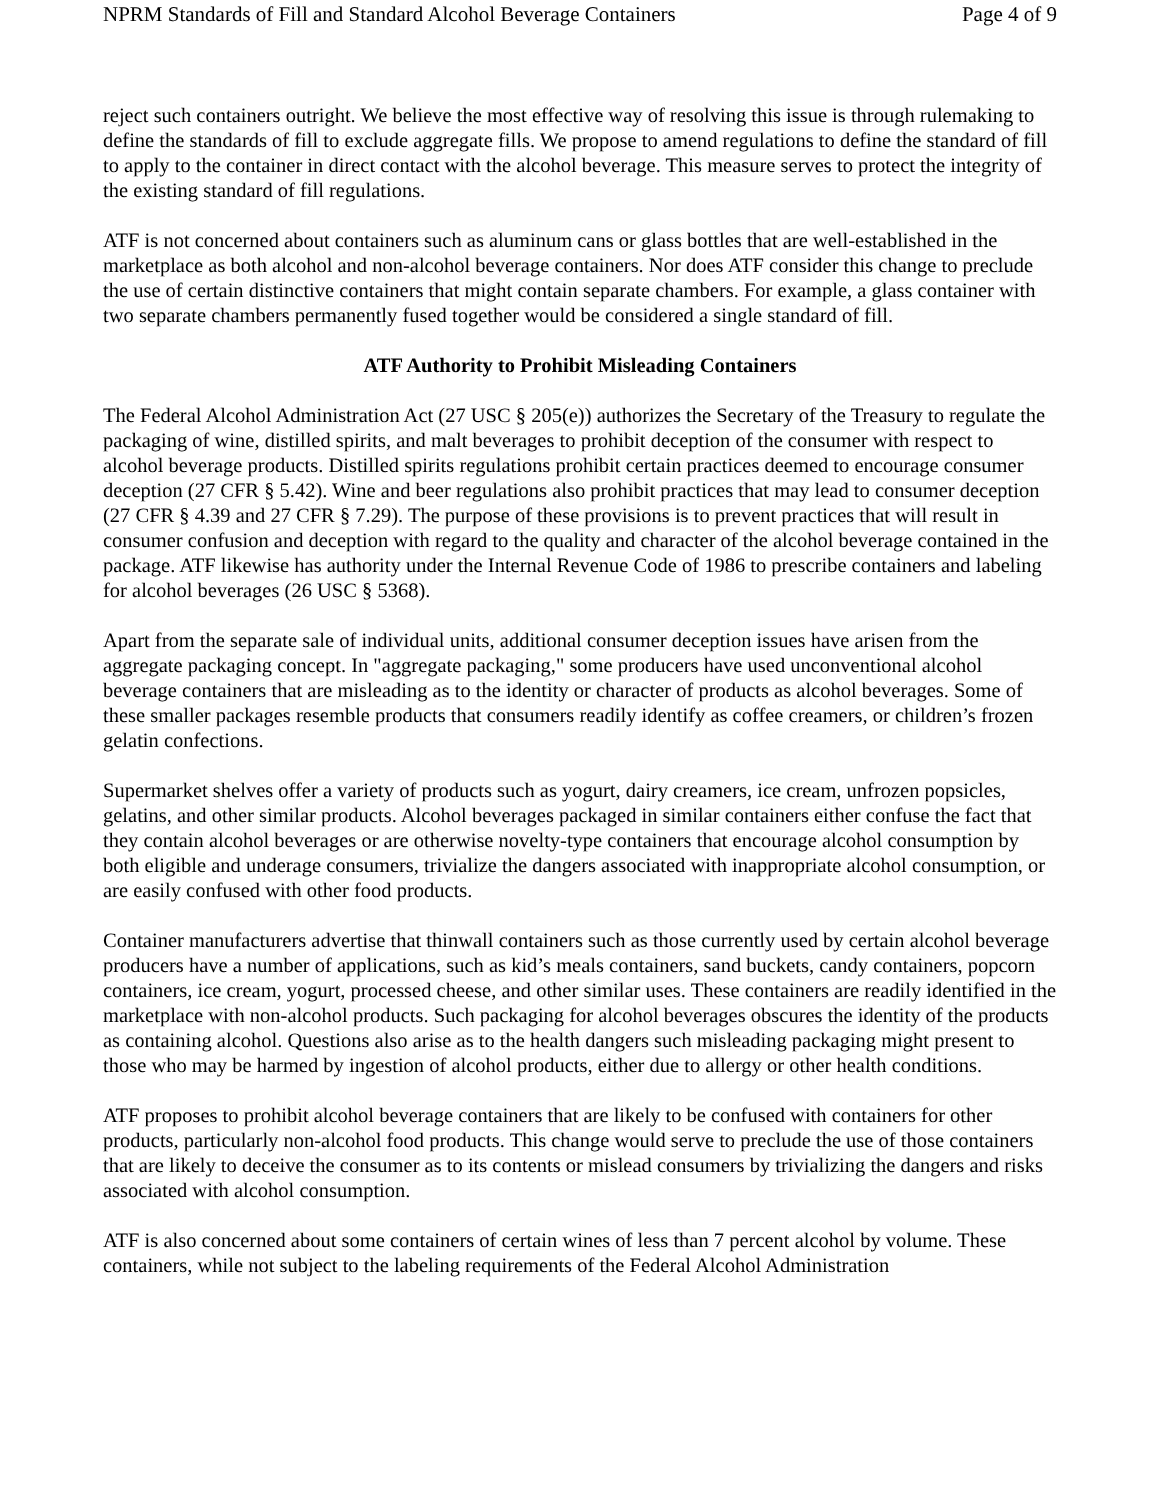NPRM Standards of Fill and Standard Alcohol Beverage Containers Page 4 of 9
reject such containers outright. We believe the most effective way of resolving this issue is through rulemaking to define the standards of fill to exclude aggregate fills. We propose to amend regulations to define the standard of fill to apply to the container in direct contact with the alcohol beverage. This measure serves to protect the integrity of the existing standard of fill regulations.
ATF is not concerned about containers such as aluminum cans or glass bottles that are well-established in the marketplace as both alcohol and non-alcohol beverage containers. Nor does ATF consider this change to preclude the use of certain distinctive containers that might contain separate chambers. For example, a glass container with two separate chambers permanently fused together would be considered a single standard of fill.
ATF Authority to Prohibit Misleading Containers
The Federal Alcohol Administration Act (27 USC § 205(e)) authorizes the Secretary of the Treasury to regulate the packaging of wine, distilled spirits, and malt beverages to prohibit deception of the consumer with respect to alcohol beverage products. Distilled spirits regulations prohibit certain practices deemed to encourage consumer deception (27 CFR § 5.42). Wine and beer regulations also prohibit practices that may lead to consumer deception (27 CFR § 4.39 and 27 CFR § 7.29). The purpose of these provisions is to prevent practices that will result in consumer confusion and deception with regard to the quality and character of the alcohol beverage contained in the package. ATF likewise has authority under the Internal Revenue Code of 1986 to prescribe containers and labeling for alcohol beverages (26 USC § 5368).
Apart from the separate sale of individual units, additional consumer deception issues have arisen from the aggregate packaging concept. In "aggregate packaging," some producers have used unconventional alcohol beverage containers that are misleading as to the identity or character of products as alcohol beverages. Some of these smaller packages resemble products that consumers readily identify as coffee creamers, or children’s frozen gelatin confections.
Supermarket shelves offer a variety of products such as yogurt, dairy creamers, ice cream, unfrozen popsicles, gelatins, and other similar products. Alcohol beverages packaged in similar containers either confuse the fact that they contain alcohol beverages or are otherwise novelty-type containers that encourage alcohol consumption by both eligible and underage consumers, trivialize the dangers associated with inappropriate alcohol consumption, or are easily confused with other food products.
Container manufacturers advertise that thinwall containers such as those currently used by certain alcohol beverage producers have a number of applications, such as kid’s meals containers, sand buckets, candy containers, popcorn containers, ice cream, yogurt, processed cheese, and other similar uses. These containers are readily identified in the marketplace with non-alcohol products. Such packaging for alcohol beverages obscures the identity of the products as containing alcohol. Questions also arise as to the health dangers such misleading packaging might present to those who may be harmed by ingestion of alcohol products, either due to allergy or other health conditions.
ATF proposes to prohibit alcohol beverage containers that are likely to be confused with containers for other products, particularly non-alcohol food products. This change would serve to preclude the use of those containers that are likely to deceive the consumer as to its contents or mislead consumers by trivializing the dangers and risks associated with alcohol consumption.
ATF is also concerned about some containers of certain wines of less than 7 percent alcohol by volume. These containers, while not subject to the labeling requirements of the Federal Alcohol Administration